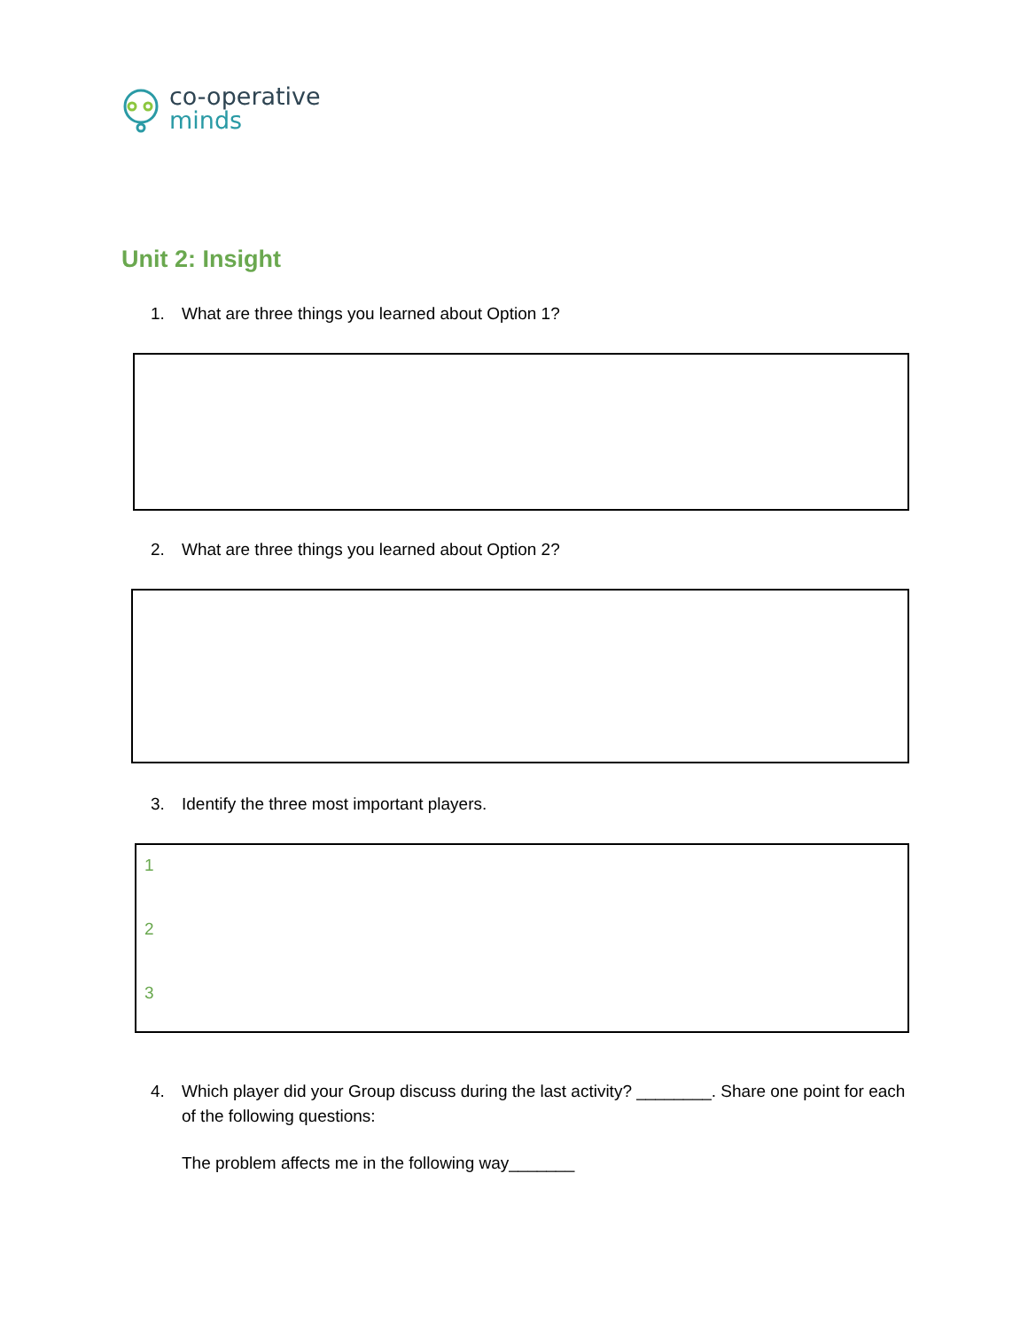co-operative
minds
Unit 2: Insight
1. What are three things you learned about Option 1?
2. What are three things you learned about Option 2?
3. Identify the three most important players.
1
2
3
4. Which player did your Group discuss during the last activity? ________. Share one point for each of the following questions:
The problem affects me in the following way_______